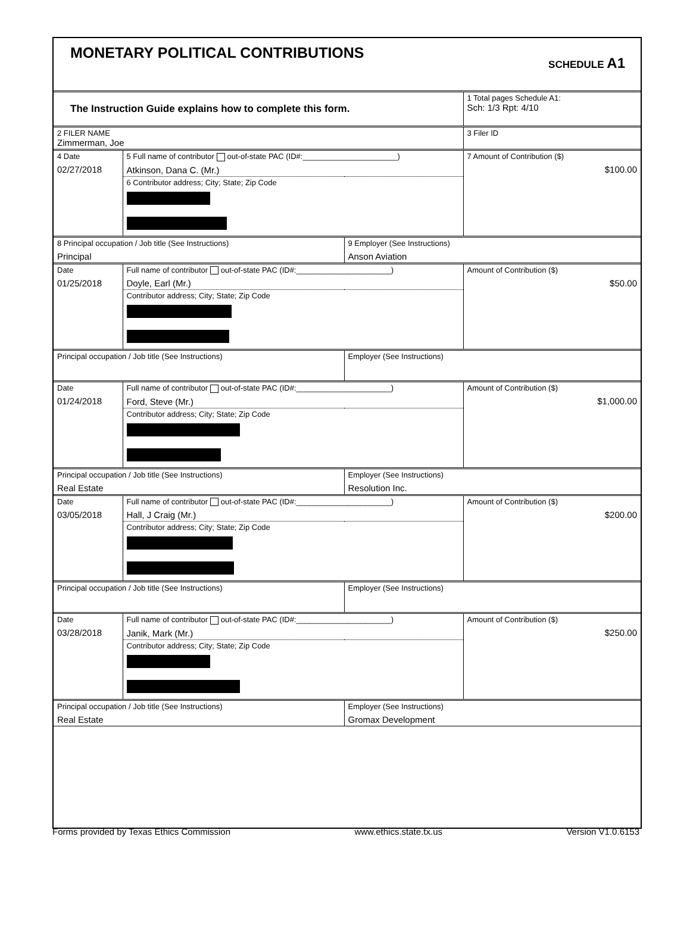MONETARY POLITICAL CONTRIBUTIONS
SCHEDULE A1
| The Instruction Guide explains how to complete this form. | | | 1 Total pages Schedule A1: Sch: 1/3 Rpt: 4/10 |
| 2 FILER NAME Zimmerman, Joe | | | 3 Filer ID |
| 4 Date 02/27/2018 | 5 Full name of contributor out-of-state PAC (ID#:______________________) Atkinson, Dana C. (Mr.) | | 7 Amount of Contribution ($) $100.00 |
| | 6 Contributor address; City; State; Zip Code | | |
| 8 Principal occupation / Job title (See Instructions) Principal | | 9 Employer (See Instructions) Anson Aviation | |
| Date 01/25/2018 | Full name of contributor out-of-state PAC (ID#:______________________) Doyle, Earl (Mr.) | | Amount of Contribution ($) $50.00 |
| | Contributor address; City; State; Zip Code | | |
| Principal occupation / Job title (See Instructions) | | Employer (See Instructions) | |
| Date 01/24/2018 | Full name of contributor out-of-state PAC (ID#:______________________) Ford, Steve (Mr.) | | Amount of Contribution ($) $1,000.00 |
| | Contributor address; City; State; Zip Code | | |
| Principal occupation / Job title (See Instructions) Real Estate | | Employer (See Instructions) Resolution Inc. | |
| Date 03/05/2018 | Full name of contributor out-of-state PAC (ID#:______________________) Hall, J Craig (Mr.) | | Amount of Contribution ($) $200.00 |
| | Contributor address; City; State; Zip Code | | |
| Principal occupation / Job title (See Instructions) | | Employer (See Instructions) | |
| Date 03/28/2018 | Full name of contributor out-of-state PAC (ID#:______________________) Janik, Mark (Mr.) | | Amount of Contribution ($) $250.00 |
| | Contributor address; City; State; Zip Code | | |
| Principal occupation / Job title (See Instructions) Real Estate | | Employer (See Instructions) Gromax Development | |
Forms provided by Texas Ethics Commission www.ethics.state.tx.us Version V1.0.6153